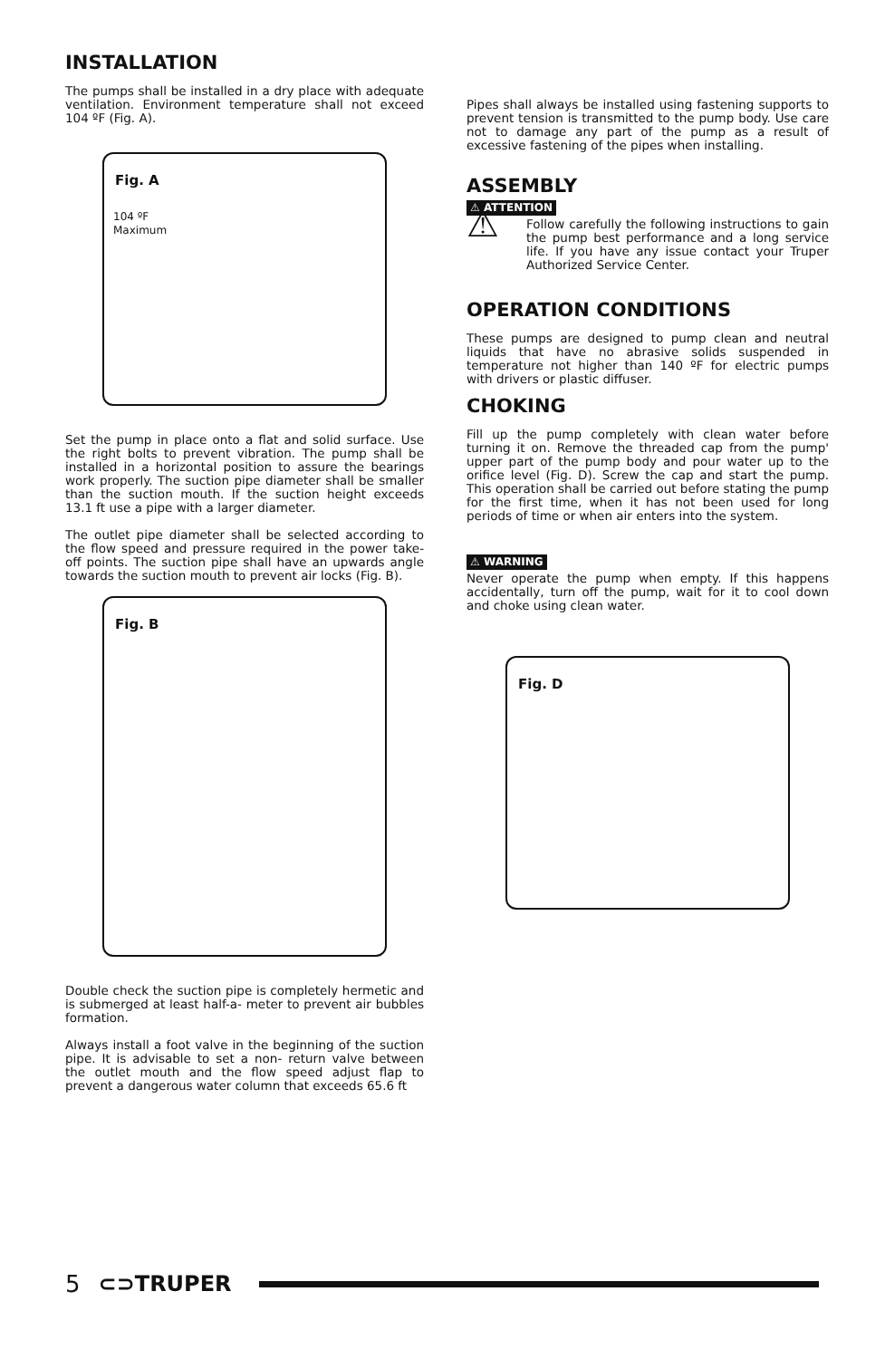INSTALLATION
The pumps shall be installed in a dry place with adequate ventilation. Environment temperature shall not exceed 104 ºF (Fig. A).
Fig. A
104 ºF
Maximum
Set the pump in place onto a flat and solid surface. Use the right bolts to prevent vibration. The pump shall be installed in a horizontal position to assure the bearings work properly. The suction pipe diameter shall be smaller than the suction mouth. If the suction height exceeds 13.1 ft use a pipe with a larger diameter.
The outlet pipe diameter shall be selected according to the flow speed and pressure required in the power take-off points. The suction pipe shall have an upwards angle towards the suction mouth to prevent air locks (Fig. B).
Fig. B
Double check the suction pipe is completely hermetic and is submerged at least half-a- meter to prevent air bubbles formation.
Always install a foot valve in the beginning of the suction pipe. It is advisable to set a non- return valve between the outlet mouth and the flow speed adjust flap to prevent a dangerous water column that exceeds 65.6 ft
Pipes shall always be installed using fastening supports to prevent tension is transmitted to the pump body. Use care not to damage any part of the pump as a result of excessive fastening of the pipes when installing.
ASSEMBLY
⚠ ATTENTION
⚠
Follow carefully the following instructions to gain the pump best performance and a long service life. If you have any issue contact your Truper Authorized Service Center.
OPERATION CONDITIONS
These pumps are designed to pump clean and neutral liquids that have no abrasive solids suspended in temperature not higher than 140 ºF for electric pumps with drivers or plastic diffuser.
CHOKING
Fill up the pump completely with clean water before turning it on. Remove the threaded cap from the pump' upper part of the pump body and pour water up to the orifice level (Fig. D). Screw the cap and start the pump. This operation shall be carried out before stating the pump for the first time, when it has not been used for long periods of time or when air enters into the system.
⚠ WARNING
Never operate the pump when empty. If this happens accidentally, turn off the pump, wait for it to cool down and choke using clean water.
Fig. D
5 ⊂⊃TRUPER